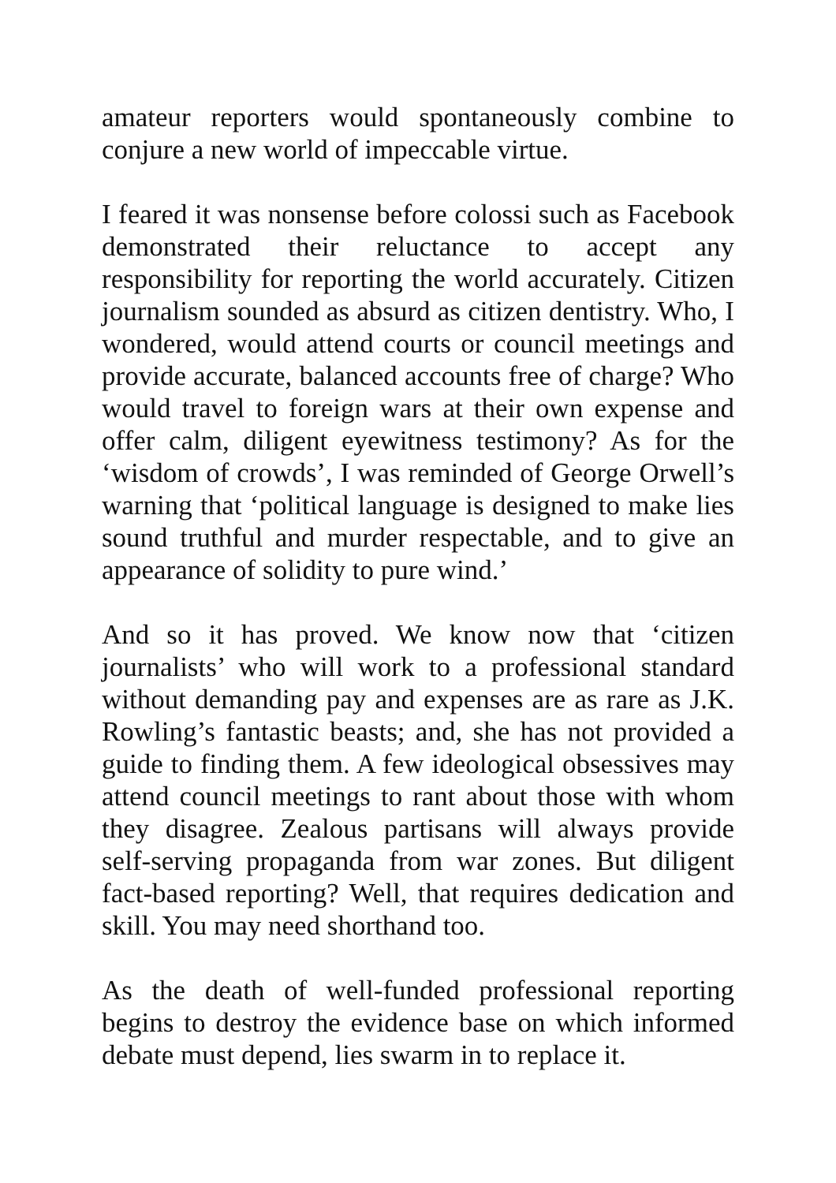amateur reporters would spontaneously combine to conjure a new world of impeccable virtue.
I feared it was nonsense before colossi such as Facebook demonstrated their reluctance to accept any responsibility for reporting the world accurately. Citizen journalism sounded as absurd as citizen dentistry. Who, I wondered, would attend courts or council meetings and provide accurate, balanced accounts free of charge? Who would travel to foreign wars at their own expense and offer calm, diligent eyewitness testimony? As for the ‘wisdom of crowds’, I was reminded of George Orwell’s warning that ‘political language is designed to make lies sound truthful and murder respectable, and to give an appearance of solidity to pure wind.’
And so it has proved. We know now that ‘citizen journalists’ who will work to a professional standard without demanding pay and expenses are as rare as J.K. Rowling’s fantastic beasts; and, she has not provided a guide to finding them. A few ideological obsessives may attend council meetings to rant about those with whom they disagree. Zealous partisans will always provide self-serving propaganda from war zones. But diligent fact-based reporting? Well, that requires dedication and skill. You may need shorthand too.
As the death of well-funded professional reporting begins to destroy the evidence base on which informed debate must depend, lies swarm in to replace it.